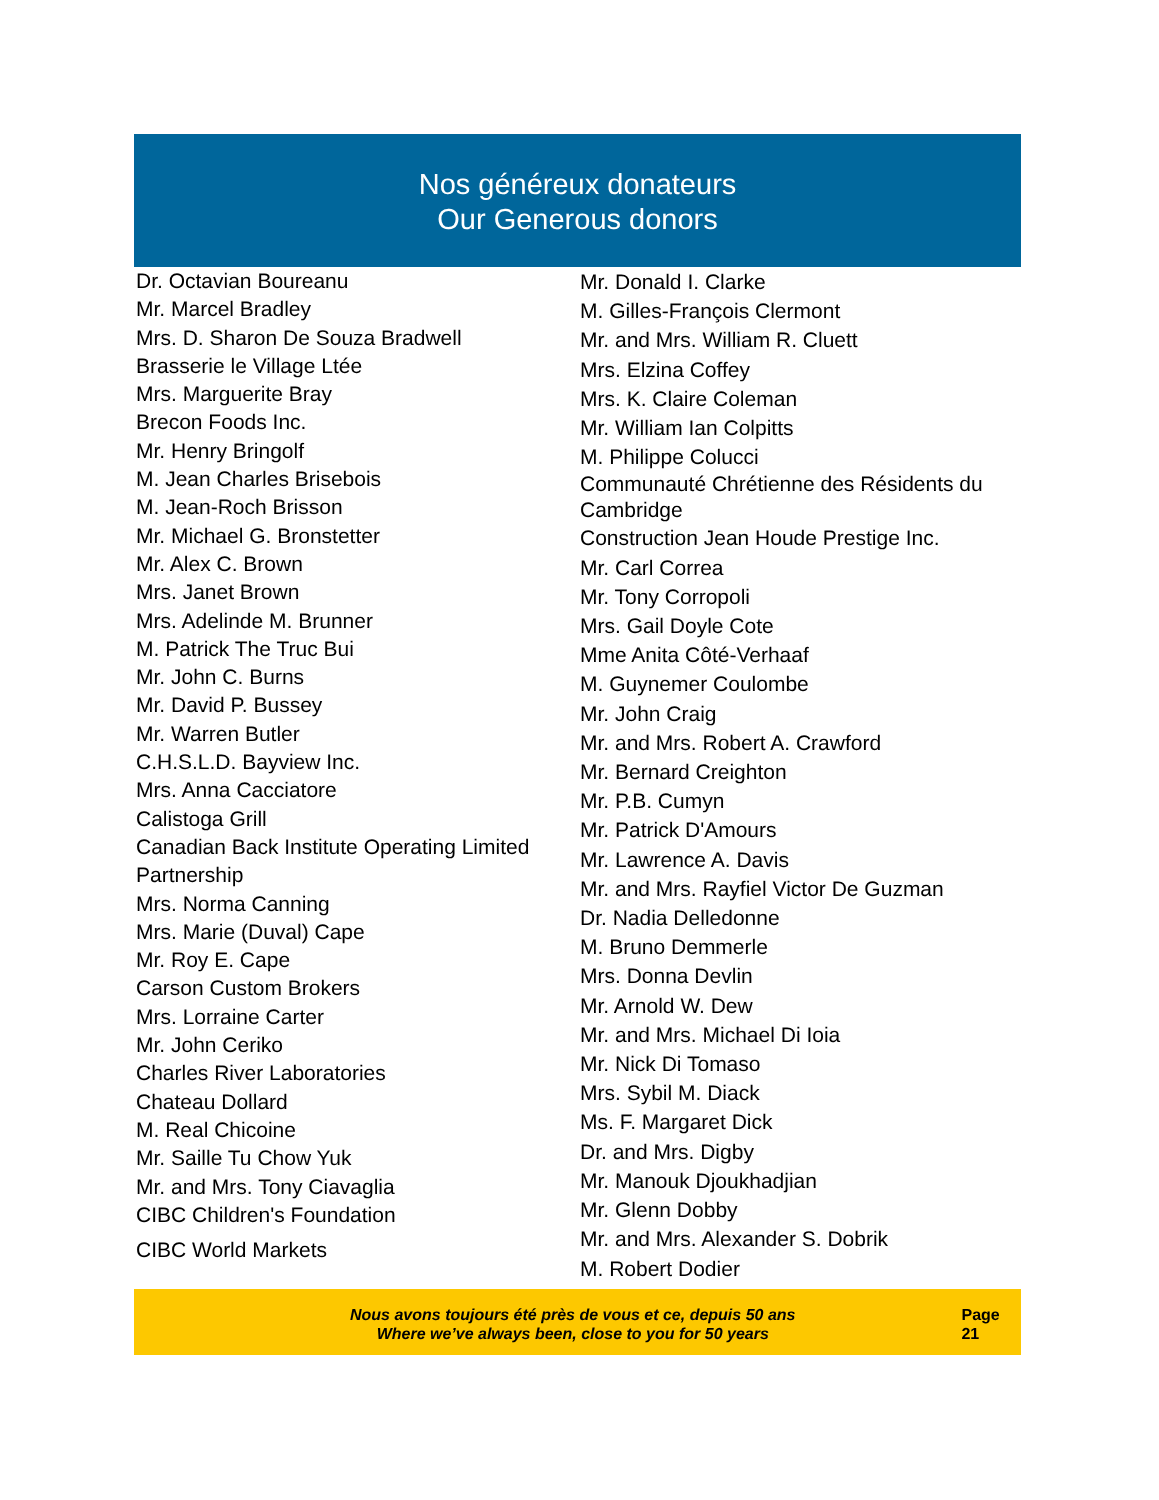Nos généreux donateurs
Our Generous donors
Dr. Octavian Boureanu
Mr. Marcel Bradley
Mrs. D. Sharon De Souza Bradwell
Brasserie le Village Ltée
Mrs. Marguerite Bray
Brecon Foods Inc.
Mr. Henry Bringolf
M. Jean Charles Brisebois
M. Jean-Roch Brisson
Mr. Michael G. Bronstetter
Mr. Alex C. Brown
Mrs. Janet Brown
Mrs. Adelinde M. Brunner
M. Patrick The Truc Bui
Mr. John C. Burns
Mr. David P. Bussey
Mr. Warren Butler
C.H.S.L.D. Bayview Inc.
Mrs. Anna Cacciatore
Calistoga Grill
Canadian Back Institute Operating Limited Partnership
Mrs. Norma Canning
Mrs. Marie (Duval) Cape
Mr. Roy E. Cape
Carson Custom Brokers
Mrs. Lorraine Carter
Mr. John Ceriko
Charles River Laboratories
Chateau Dollard
M. Real Chicoine
Mr. Saille Tu Chow Yuk
Mr. and Mrs. Tony Ciavaglia
CIBC Children's Foundation
CIBC World Markets
Mr. Donald I. Clarke
M. Gilles-François Clermont
Mr. and Mrs. William R. Cluett
Mrs. Elzina Coffey
Mrs. K. Claire Coleman
Mr. William Ian Colpitts
M. Philippe Colucci
Communauté Chrétienne des Résidents du Cambridge
Construction Jean Houde Prestige Inc.
Mr. Carl Correa
Mr. Tony Corropoli
Mrs. Gail Doyle Cote
Mme Anita Côté-Verhaaf
M. Guynemer Coulombe
Mr. John Craig
Mr. and Mrs. Robert A. Crawford
Mr. Bernard Creighton
Mr. P.B. Cumyn
Mr. Patrick D'Amours
Mr. Lawrence A. Davis
Mr. and Mrs. Rayfiel Victor De Guzman
Dr. Nadia Delledonne
M. Bruno Demmerle
Mrs. Donna Devlin
Mr. Arnold W. Dew
Mr. and Mrs. Michael Di Ioia
Mr. Nick Di Tomaso
Mrs. Sybil M. Diack
Ms. F. Margaret Dick
Dr. and Mrs. Digby
Mr. Manouk Djoukhadjian
Mr. Glenn Dobby
Mr. and Mrs. Alexander S. Dobrik
M. Robert Dodier
Nous avons toujours été près de vous et ce, depuis 50 ans
Where we’ve always been, close to you for 50 years
Page 21